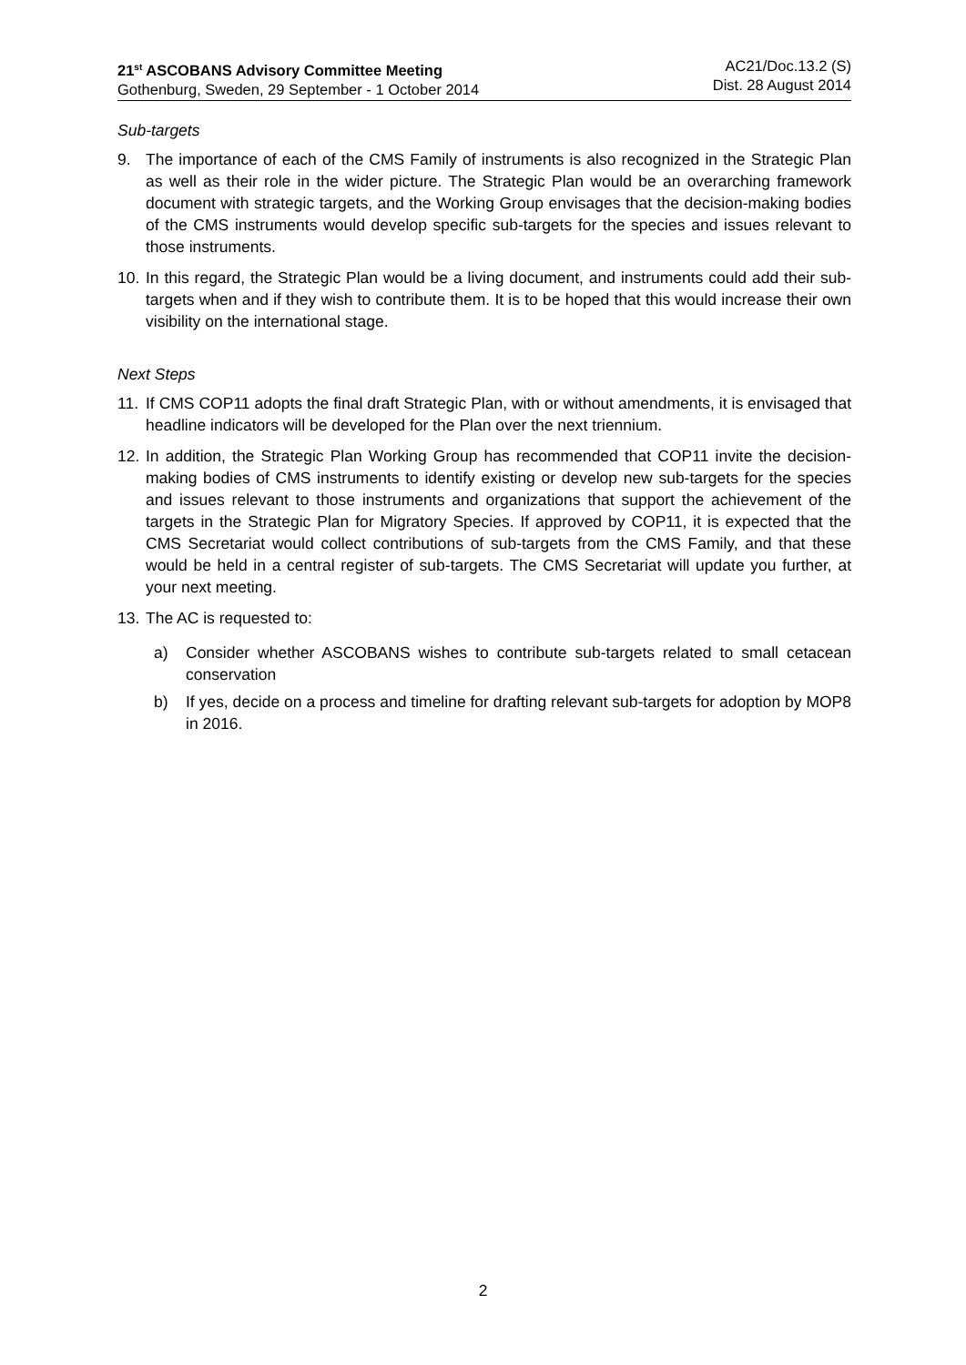21<sup>st</sup> ASCOBANS Advisory Committee Meeting
Gothenburg, Sweden, 29 September - 1 October 2014
AC21/Doc.13.2 (S)
Dist. 28 August 2014
Sub-targets
9. The importance of each of the CMS Family of instruments is also recognized in the Strategic Plan as well as their role in the wider picture. The Strategic Plan would be an overarching framework document with strategic targets, and the Working Group envisages that the decision-making bodies of the CMS instruments would develop specific sub-targets for the species and issues relevant to those instruments.
10.
In this regard, the Strategic Plan would be a living document, and instruments could add their sub-targets when and if they wish to contribute them. It is to be hoped that this would increase their own visibility on the international stage.
Next Steps
11.
If CMS COP11 adopts the final draft Strategic Plan, with or without amendments, it is envisaged that headline indicators will be developed for the Plan over the next triennium.
12.
In addition, the Strategic Plan Working Group has recommended that COP11 invite the decision-making bodies of CMS instruments to identify existing or develop new sub-targets for the species and issues relevant to those instruments and organizations that support the achievement of the targets in the Strategic Plan for Migratory Species. If approved by COP11, it is expected that the CMS Secretariat would collect contributions of sub-targets from the CMS Family, and that these would be held in a central register of sub-targets. The CMS Secretariat will update you further, at your next meeting.
13.
The AC is requested to:
a) Consider whether ASCOBANS wishes to contribute sub-targets related to small cetacean conservation
b) If yes, decide on a process and timeline for drafting relevant sub-targets for adoption by MOP8 in 2016.
2